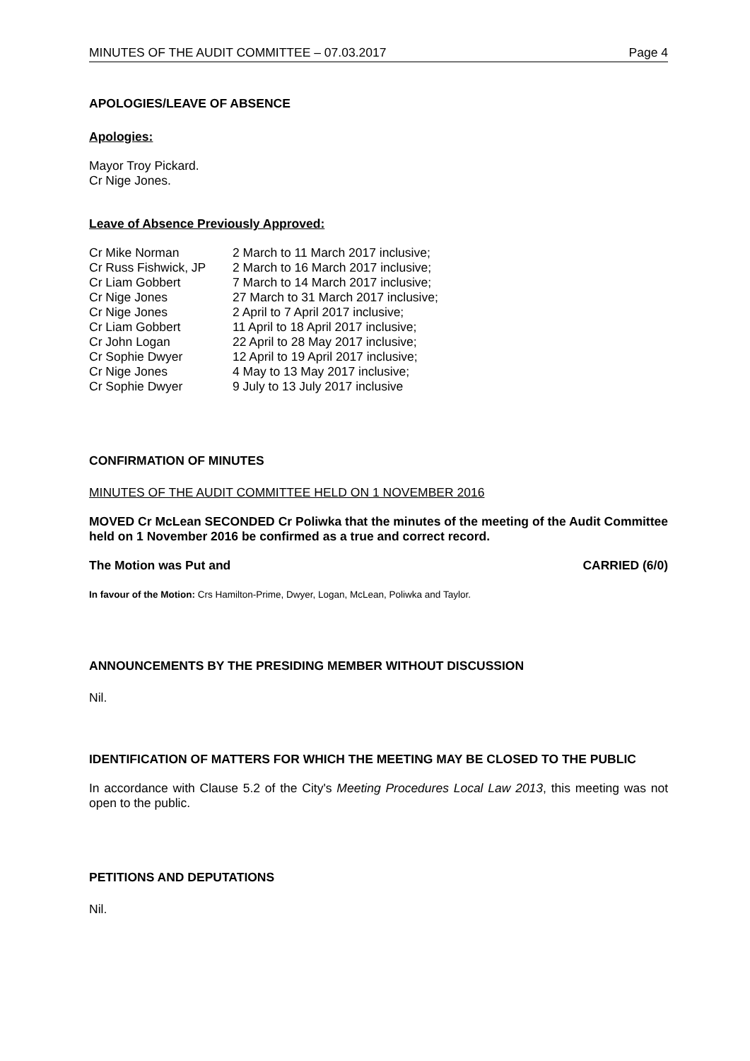MINUTES OF THE AUDIT COMMITTEE – 07.03.2017 Page 4
APOLOGIES/LEAVE OF ABSENCE
Apologies:
Mayor Troy Pickard.
Cr Nige Jones.
Leave of Absence Previously Approved:
| Cr Mike Norman | 2 March to 11 March 2017 inclusive; |
| Cr Russ Fishwick, JP | 2 March to 16 March 2017 inclusive; |
| Cr Liam Gobbert | 7 March to 14 March 2017 inclusive; |
| Cr Nige Jones | 27 March to 31 March 2017 inclusive; |
| Cr Nige Jones | 2 April to 7 April 2017 inclusive; |
| Cr Liam Gobbert | 11 April to 18 April 2017 inclusive; |
| Cr John Logan | 22 April to 28 May 2017 inclusive; |
| Cr Sophie Dwyer | 12 April to 19 April 2017 inclusive; |
| Cr Nige Jones | 4 May to 13 May 2017 inclusive; |
| Cr Sophie Dwyer | 9 July to 13 July 2017 inclusive |
CONFIRMATION OF MINUTES
MINUTES OF THE AUDIT COMMITTEE HELD ON 1 NOVEMBER 2016
MOVED Cr McLean SECONDED Cr Poliwka that the minutes of the meeting of the Audit Committee held on 1 November 2016 be confirmed as a true and correct record.
The Motion was Put and CARRIED (6/0)
In favour of the Motion: Crs Hamilton-Prime, Dwyer, Logan, McLean, Poliwka and Taylor.
ANNOUNCEMENTS BY THE PRESIDING MEMBER WITHOUT DISCUSSION
Nil.
IDENTIFICATION OF MATTERS FOR WHICH THE MEETING MAY BE CLOSED TO THE PUBLIC
In accordance with Clause 5.2 of the City's Meeting Procedures Local Law 2013, this meeting was not open to the public.
PETITIONS AND DEPUTATIONS
Nil.